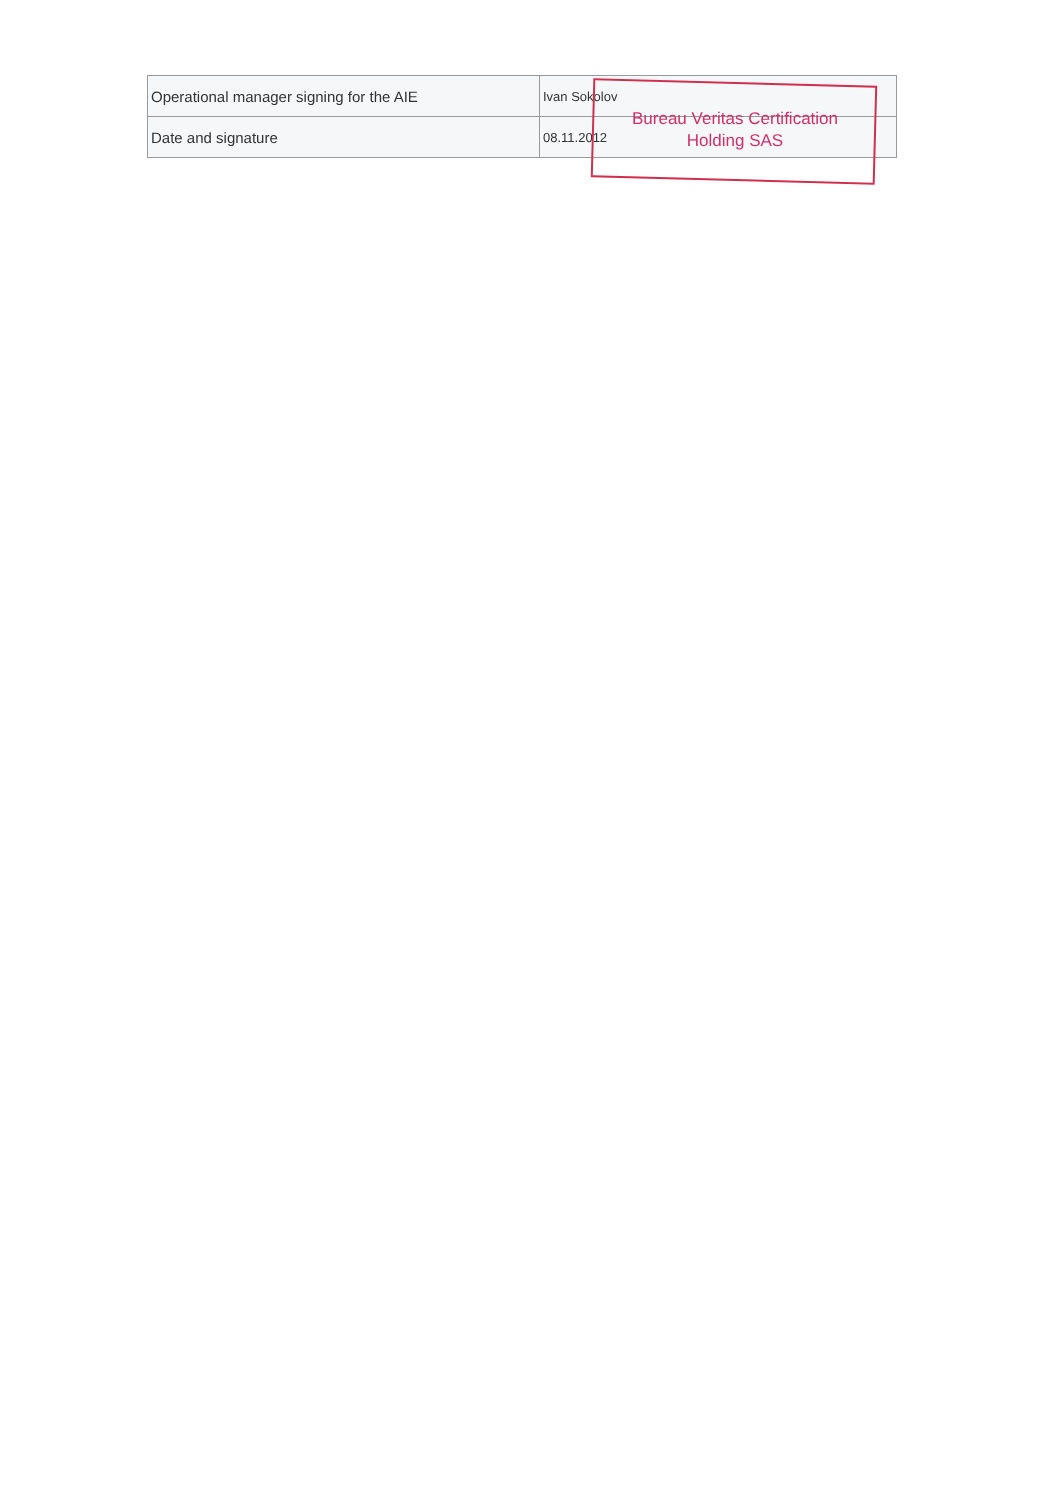| Operational manager signing for the AIE | Ivan Sokolov |
| Date and signature | 08.11.2012 |
Bureau Veritas Certification
Holding SAS